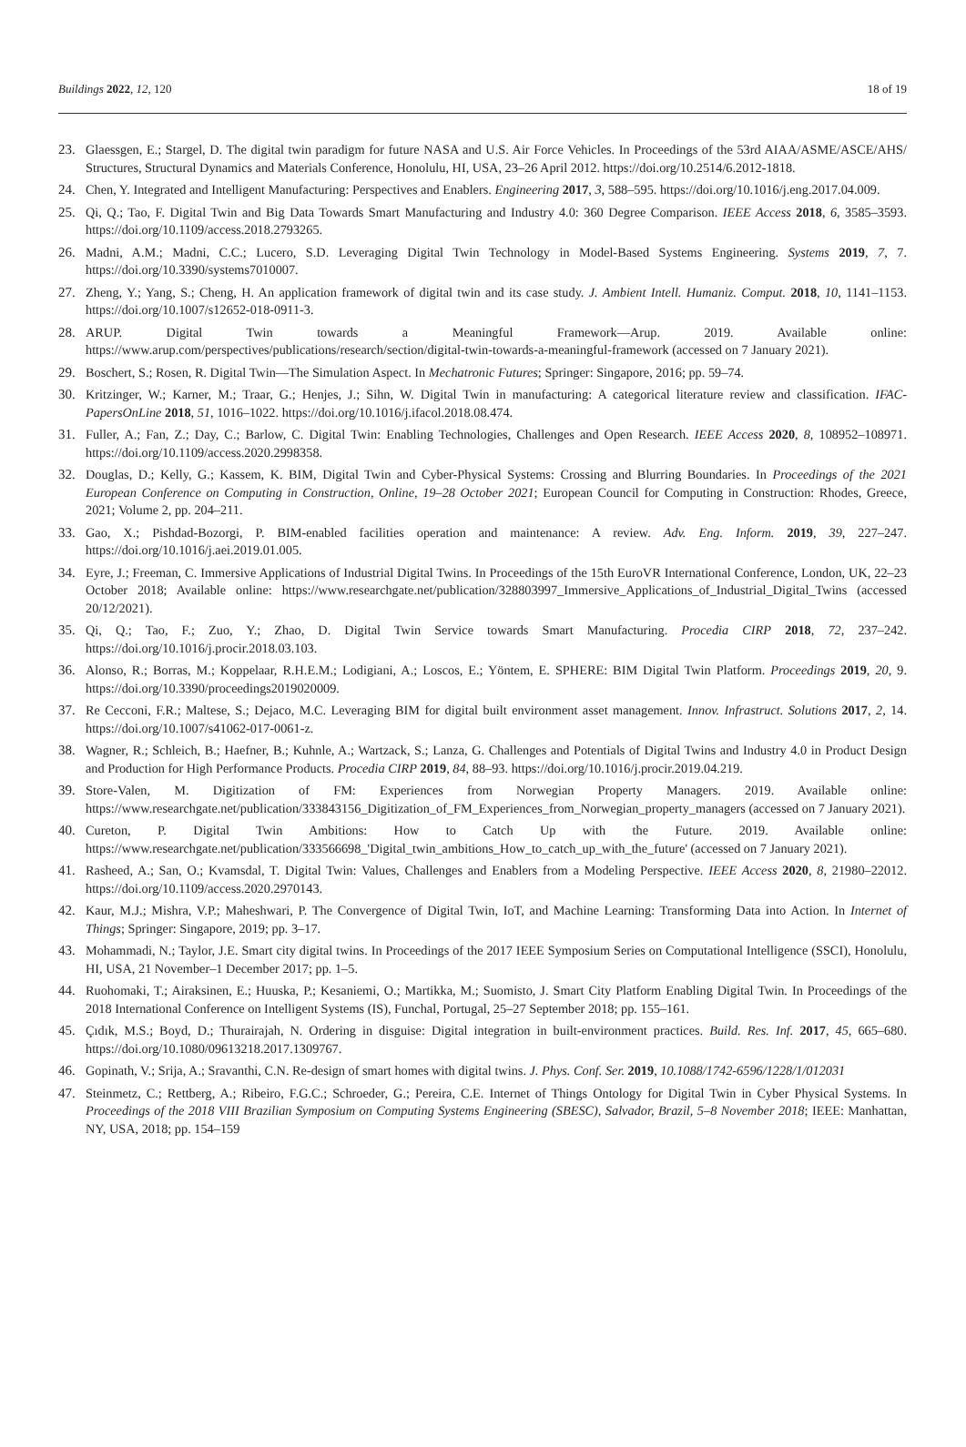Buildings 2022, 12, 120 18 of 19
23. Glaessgen, E.; Stargel, D. The digital twin paradigm for future NASA and U.S. Air Force Vehicles. In Proceedings of the 53rd AIAA/ASME/ASCE/AHS/ Structures, Structural Dynamics and Materials Conference, Honolulu, HI, USA, 23–26 April 2012. https://doi.org/10.2514/6.2012-1818.
24. Chen, Y. Integrated and Intelligent Manufacturing: Perspectives and Enablers. Engineering 2017, 3, 588–595. https://doi.org/10.1016/j.eng.2017.04.009.
25. Qi, Q.; Tao, F. Digital Twin and Big Data Towards Smart Manufacturing and Industry 4.0: 360 Degree Comparison. IEEE Access 2018, 6, 3585–3593. https://doi.org/10.1109/access.2018.2793265.
26. Madni, A.M.; Madni, C.C.; Lucero, S.D. Leveraging Digital Twin Technology in Model-Based Systems Engineering. Systems 2019, 7, 7. https://doi.org/10.3390/systems7010007.
27. Zheng, Y.; Yang, S.; Cheng, H. An application framework of digital twin and its case study. J. Ambient Intell. Humaniz. Comput. 2018, 10, 1141–1153. https://doi.org/10.1007/s12652-018-0911-3.
28. ARUP. Digital Twin towards a Meaningful Framework—Arup. 2019. Available online: https://www.arup.com/perspectives/publications/research/section/digital-twin-towards-a-meaningful-framework (accessed on 7 January 2021).
29. Boschert, S.; Rosen, R. Digital Twin—The Simulation Aspect. In Mechatronic Futures; Springer: Singapore, 2016; pp. 59–74.
30. Kritzinger, W.; Karner, M.; Traar, G.; Henjes, J.; Sihn, W. Digital Twin in manufacturing: A categorical literature review and classification. IFAC-PapersOnLine 2018, 51, 1016–1022. https://doi.org/10.1016/j.ifacol.2018.08.474.
31. Fuller, A.; Fan, Z.; Day, C.; Barlow, C. Digital Twin: Enabling Technologies, Challenges and Open Research. IEEE Access 2020, 8, 108952–108971. https://doi.org/10.1109/access.2020.2998358.
32. Douglas, D.; Kelly, G.; Kassem, K. BIM, Digital Twin and Cyber-Physical Systems: Crossing and Blurring Boundaries. In Proceedings of the 2021 European Conference on Computing in Construction, Online, 19–28 October 2021; European Council for Computing in Construction: Rhodes, Greece, 2021; Volume 2, pp. 204–211.
33. Gao, X.; Pishdad-Bozorgi, P. BIM-enabled facilities operation and maintenance: A review. Adv. Eng. Inform. 2019, 39, 227–247. https://doi.org/10.1016/j.aei.2019.01.005.
34. Eyre, J.; Freeman, C. Immersive Applications of Industrial Digital Twins. In Proceedings of the 15th EuroVR International Conference, London, UK, 22–23 October 2018; Available online: https://www.researchgate.net/publication/328803997_Immersive_Applications_of_Industrial_Digital_Twins (accessed 20/12/2021).
35. Qi, Q.; Tao, F.; Zuo, Y.; Zhao, D. Digital Twin Service towards Smart Manufacturing. Procedia CIRP 2018, 72, 237–242. https://doi.org/10.1016/j.procir.2018.03.103.
36. Alonso, R.; Borras, M.; Koppelaar, R.H.E.M.; Lodigiani, A.; Loscos, E.; Yöntem, E. SPHERE: BIM Digital Twin Platform. Proceedings 2019, 20, 9. https://doi.org/10.3390/proceedings2019020009.
37. Re Cecconi, F.R.; Maltese, S.; Dejaco, M.C. Leveraging BIM for digital built environment asset management. Innov. Infrastruct. Solutions 2017, 2, 14. https://doi.org/10.1007/s41062-017-0061-z.
38. Wagner, R.; Schleich, B.; Haefner, B.; Kuhnle, A.; Wartzack, S.; Lanza, G. Challenges and Potentials of Digital Twins and Industry 4.0 in Product Design and Production for High Performance Products. Procedia CIRP 2019, 84, 88–93. https://doi.org/10.1016/j.procir.2019.04.219.
39. Store-Valen, M. Digitization of FM: Experiences from Norwegian Property Managers. 2019. Available online: https://www.researchgate.net/publication/333843156_Digitization_of_FM_Experiences_from_Norwegian_property_managers (accessed on 7 January 2021).
40. Cureton, P. Digital Twin Ambitions: How to Catch Up with the Future. 2019. Available online: https://www.researchgate.net/publication/333566698_'Digital_twin_ambitions_How_to_catch_up_with_the_future' (accessed on 7 January 2021).
41. Rasheed, A.; San, O.; Kvamsdal, T. Digital Twin: Values, Challenges and Enablers from a Modeling Perspective. IEEE Access 2020, 8, 21980–22012. https://doi.org/10.1109/access.2020.2970143.
42. Kaur, M.J.; Mishra, V.P.; Maheshwari, P. The Convergence of Digital Twin, IoT, and Machine Learning: Transforming Data into Action. In Internet of Things; Springer: Singapore, 2019; pp. 3–17.
43. Mohammadi, N.; Taylor, J.E. Smart city digital twins. In Proceedings of the 2017 IEEE Symposium Series on Computational Intelligence (SSCI), Honolulu, HI, USA, 21 November–1 December 2017; pp. 1–5.
44. Ruohomaki, T.; Airaksinen, E.; Huuska, P.; Kesaniemi, O.; Martikka, M.; Suomisto, J. Smart City Platform Enabling Digital Twin. In Proceedings of the 2018 International Conference on Intelligent Systems (IS), Funchal, Portugal, 25–27 September 2018; pp. 155–161.
45. Çıdık, M.S.; Boyd, D.; Thurairajah, N. Ordering in disguise: Digital integration in built-environment practices. Build. Res. Inf. 2017, 45, 665–680. https://doi.org/10.1080/09613218.2017.1309767.
46. Gopinath, V.; Srija, A.; Sravanthi, C.N. Re-design of smart homes with digital twins. J. Phys. Conf. Ser. 2019, 10.1088/1742-6596/1228/1/012031
47. Steinmetz, C.; Rettberg, A.; Ribeiro, F.G.C.; Schroeder, G.; Pereira, C.E. Internet of Things Ontology for Digital Twin in Cyber Physical Systems. In Proceedings of the 2018 VIII Brazilian Symposium on Computing Systems Engineering (SBESC), Salvador, Brazil, 5–8 November 2018; IEEE: Manhattan, NY, USA, 2018; pp. 154–159